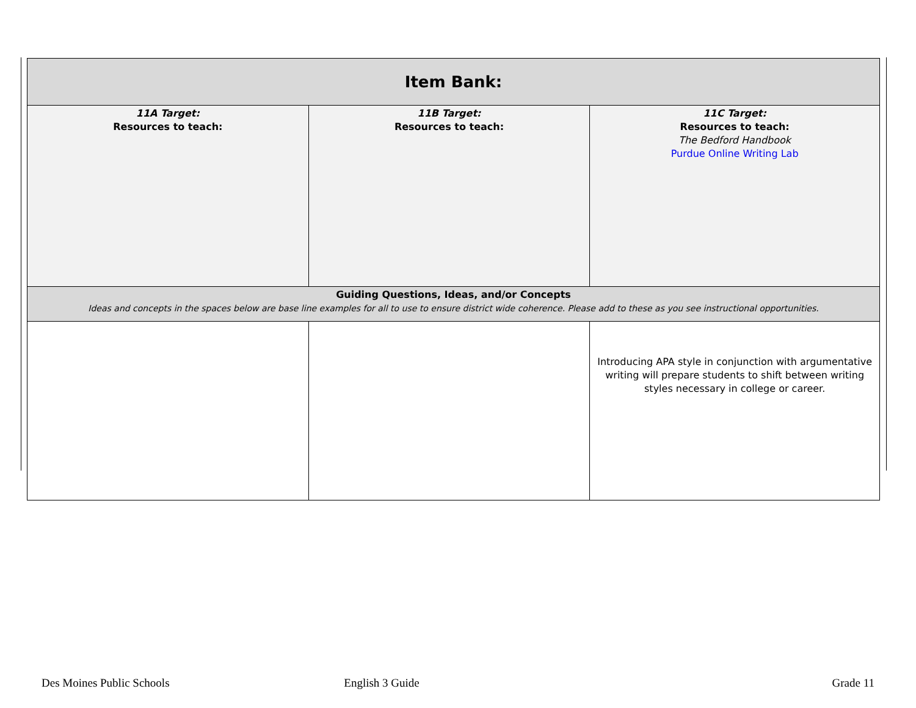| Item Bank: | | |
| --- | --- | --- |
| 11A Target: Resources to teach: | 11B Target: Resources to teach: | 11C Target: Resources to teach: The Bedford Handbook Purdue Online Writing Lab |
| Guiding Questions, Ideas, and/or Concepts Ideas and concepts in the spaces below are base line examples for all to use to ensure district wide coherence. Please add to these as you see instructional opportunities. | | |
| | | Introducing APA style in conjunction with argumentative writing will prepare students to shift between writing styles necessary in college or career. |
Des Moines Public Schools English 3 Guide Grade 11